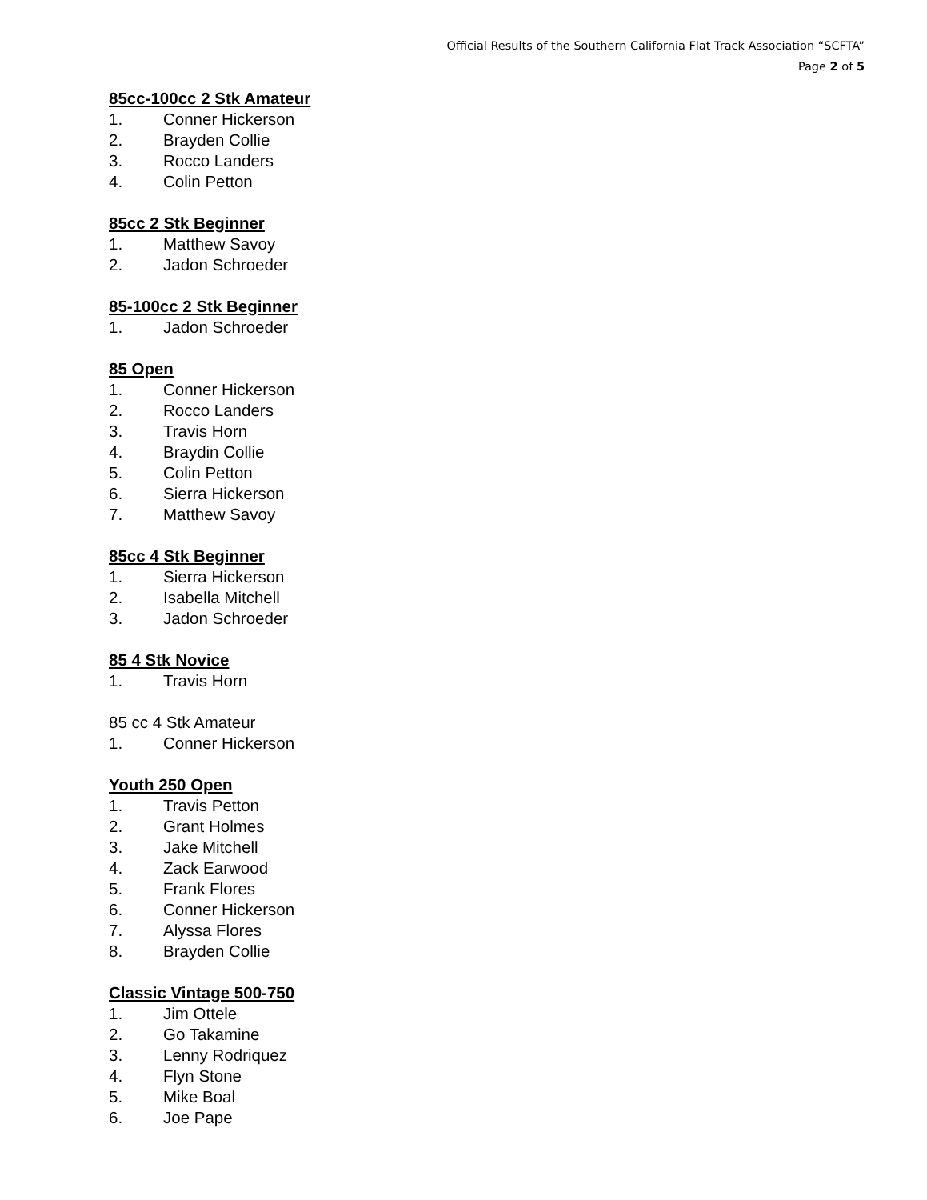Official Results of the Southern California Flat Track Association “SCFTA”
Page 2 of 5
85cc-100cc 2 Stk Amateur
1. Conner Hickerson
2. Brayden Collie
3. Rocco Landers
4. Colin Petton
85cc 2 Stk Beginner
1. Matthew Savoy
2. Jadon Schroeder
85-100cc 2 Stk Beginner
1. Jadon Schroeder
85 Open
1. Conner Hickerson
2. Rocco Landers
3. Travis Horn
4. Braydin Collie
5. Colin Petton
6. Sierra Hickerson
7. Matthew Savoy
85cc 4 Stk Beginner
1. Sierra Hickerson
2. Isabella Mitchell
3. Jadon Schroeder
85 4 Stk Novice
1. Travis Horn
85 cc 4 Stk Amateur
1. Conner Hickerson
Youth 250 Open
1. Travis Petton
2. Grant Holmes
3. Jake Mitchell
4. Zack Earwood
5. Frank Flores
6. Conner Hickerson
7. Alyssa Flores
8. Brayden Collie
Classic Vintage 500-750
1. Jim Ottele
2. Go Takamine
3. Lenny Rodriquez
4. Flyn Stone
5. Mike Boal
6. Joe Pape